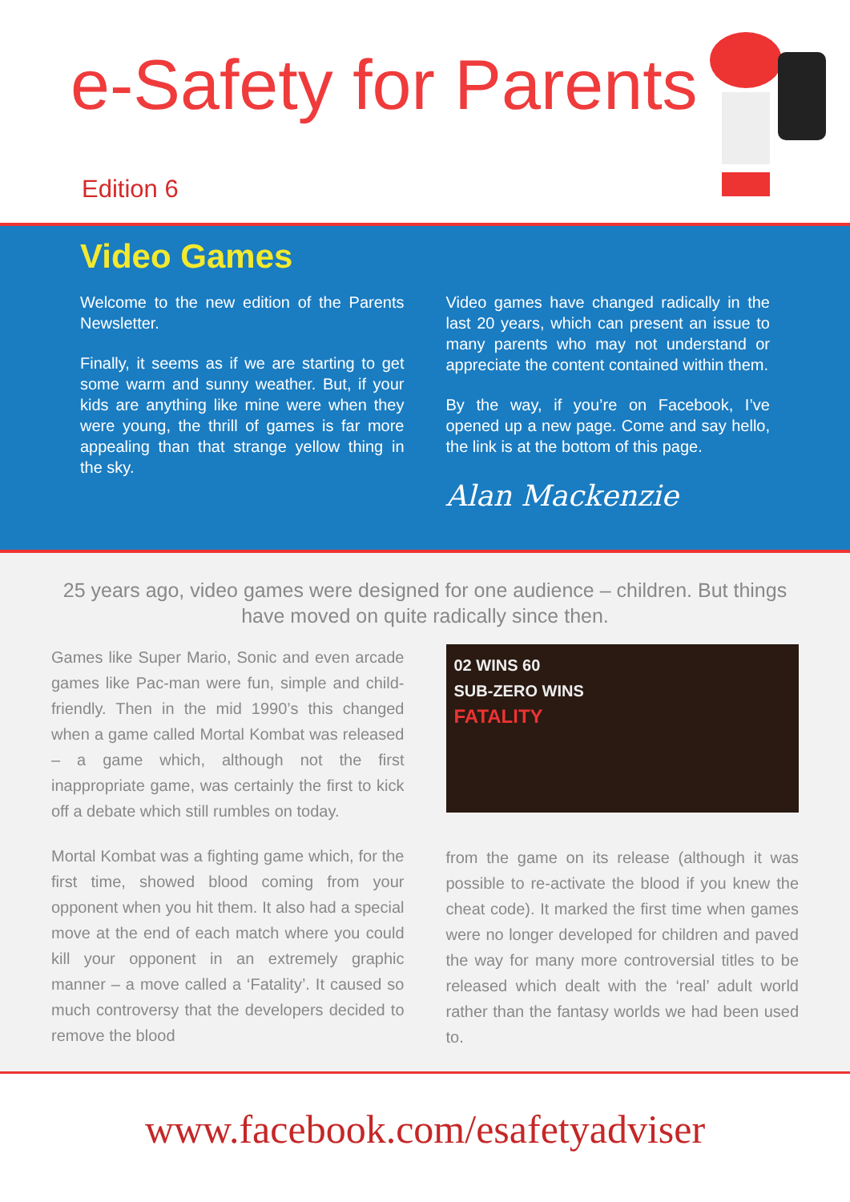e-Safety for Parents
Edition 6
Video Games
Welcome to the new edition of the Parents Newsletter.
Finally, it seems as if we are starting to get some warm and sunny weather. But, if your kids are anything like mine were when they were young, the thrill of games is far more appealing than that strange yellow thing in the sky.
Video games have changed radically in the last 20 years, which can present an issue to many parents who may not understand or appreciate the content contained within them.
By the way, if you’re on Facebook, I’ve opened up a new page. Come and say hello, the link is at the bottom of this page.
Alan Mackenzie
25 years ago, video games were designed for one audience – children. But things have moved on quite radically since then.
Games like Super Mario, Sonic and even arcade games like Pac-man were fun, simple and child-friendly. Then in the mid 1990’s this changed when a game called Mortal Kombat was released – a game which, although not the first inappropriate game, was certainly the first to kick off a debate which still rumbles on today.
Mortal Kombat was a fighting game which, for the first time, showed blood coming from your opponent when you hit them. It also had a special move at the end of each match where you could kill your opponent in an extremely graphic manner – a move called a ‘Fatality’. It caused so much controversy that the developers decided to remove the blood
02 WINS 60
SUB-ZERO WINS
FATALITY
from the game on its release (although it was possible to re-activate the blood if you knew the cheat code). It marked the first time when games were no longer developed for children and paved the way for many more controversial titles to be released which dealt with the ‘real’ adult world rather than the fantasy worlds we had been used to.
www.facebook.com/esafetyadviser